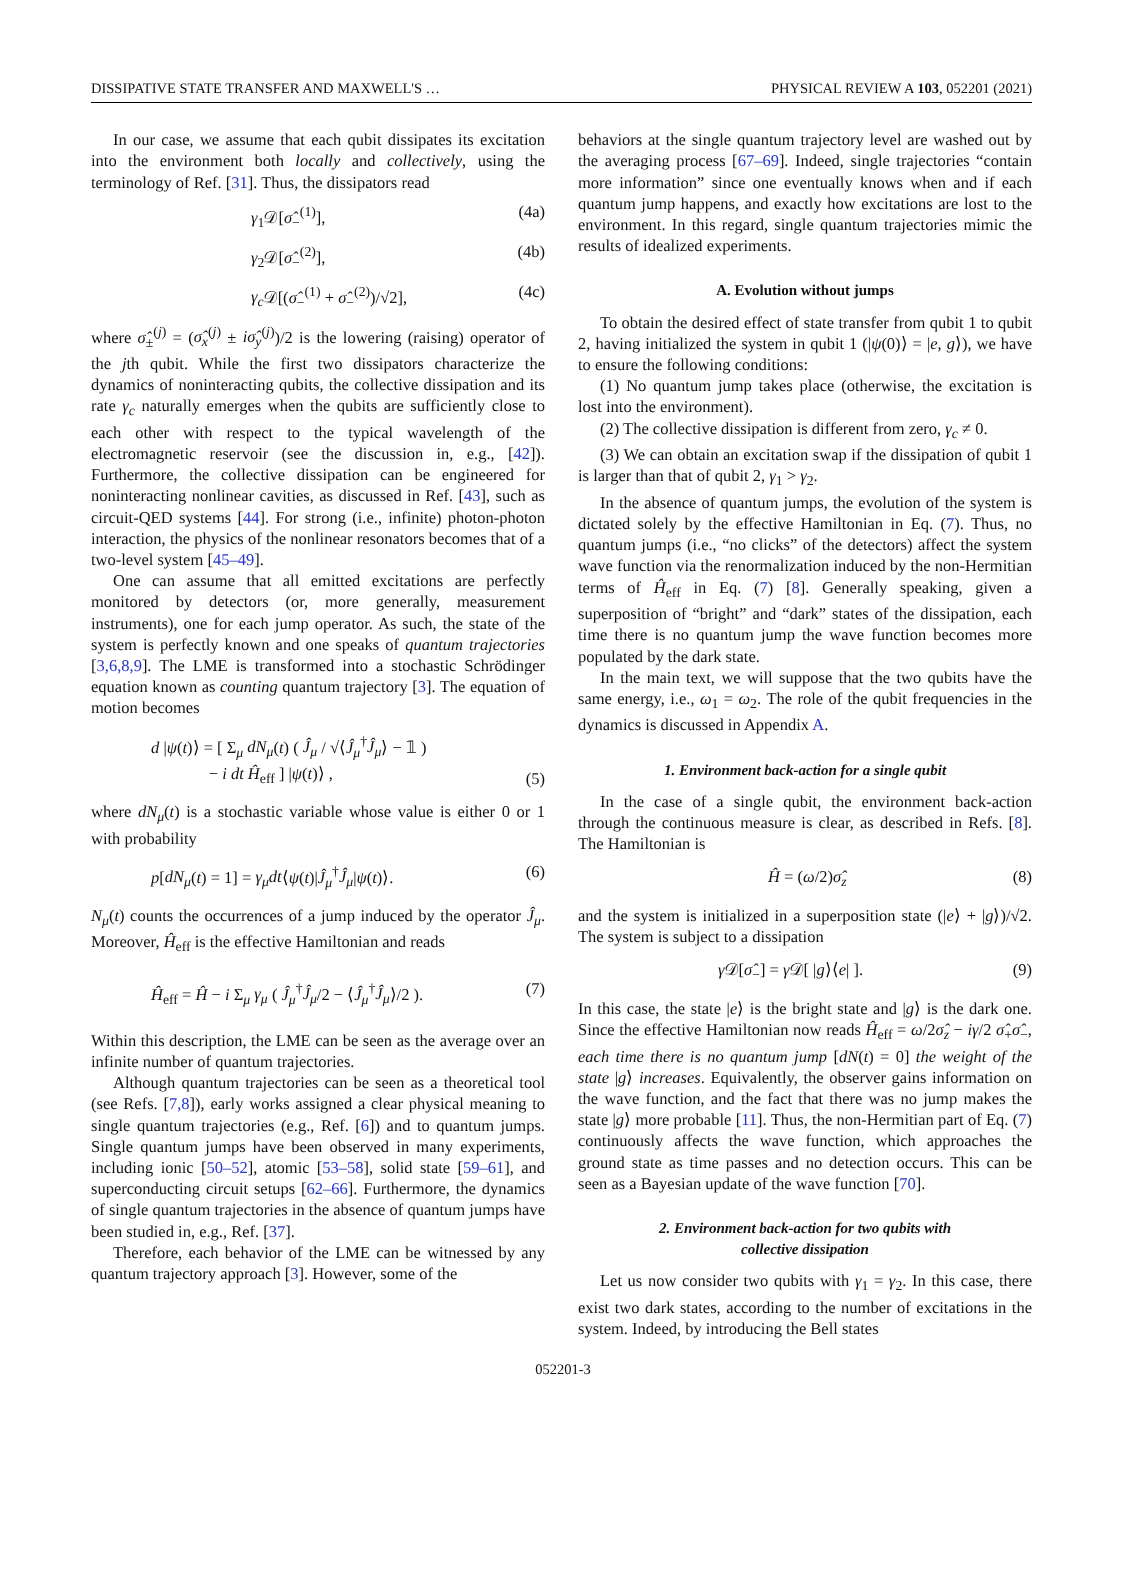DISSIPATIVE STATE TRANSFER AND MAXWELL'S … PHYSICAL REVIEW A 103, 052201 (2021)
In our case, we assume that each qubit dissipates its excitation into the environment both locally and collectively, using the terminology of Ref. [31]. Thus, the dissipators read
γ<sub>1</sub>𝒟[σ̂<sub>−</sub><sup>(1)</sup>], (4a)
γ<sub>2</sub>𝒟[σ̂<sub>−</sub><sup>(2)</sup>], (4b)
γ<sub>c</sub> 𝒟[(σ̂<sub>−</sub><sup>(1)</sup> + σ̂<sub>−</sub><sup>(2)</sup>)/√2], (4c)
where σ̂<sub>±</sub><sup>(j)</sup> = (σ̂<sub>x</sub><sup>(j)</sup> ± iσ̂<sub>y</sub><sup>(j)</sup>)/2 is the lowering (raising) operator of the jth qubit. While the first two dissipators characterize the dynamics of noninteracting qubits, the collective dissipation and its rate γ<sub>c</sub> naturally emerges when the qubits are sufficiently close to each other with respect to the typical wavelength of the electromagnetic reservoir (see the discussion in, e.g., [42]). Furthermore, the collective dissipation can be engineered for noninteracting nonlinear cavities, as discussed in Ref. [43], such as circuit-QED systems [44]. For strong (i.e., infinite) photon-photon interaction, the physics of the nonlinear resonators becomes that of a two-level system [45–49].
One can assume that all emitted excitations are perfectly monitored by detectors (or, more generally, measurement instruments), one for each jump operator. As such, the state of the system is perfectly known and one speaks of quantum trajectories [3,6,8,9]. The LME is transformed into a stochastic Schrödinger equation known as counting quantum trajectory [3]. The equation of motion becomes
d |ψ(t)⟩ = [ Σ<sub>μ</sub> dN<sub>μ</sub>(t) ( Ĵ<sub>μ</sub> / √⟨Ĵ<sub>μ</sub><sup>†</sup>Ĵ<sub>μ</sub>⟩ − 𝟙 )
− i dt Ĥ<sub>eff</sub> ] |ψ(t)⟩ , (5)
where dN<sub>μ</sub>(t) is a stochastic variable whose value is either 0 or 1 with probability
p[dN<sub>μ</sub>(t) = 1] = γ<sub>μ</sub>dt⟨ψ(t)|Ĵ<sub>μ</sub><sup>†</sup>Ĵ<sub>μ</sub>|ψ(t)⟩. (6)
N<sub>μ</sub>(t) counts the occurrences of a jump induced by the operator Ĵ<sub>μ</sub>. Moreover, Ĥ<sub>eff</sub> is the effective Hamiltonian and reads
Ĥ<sub>eff</sub> = Ĥ − i Σ<sub>μ</sub> γ<sub>μ</sub> ( Ĵ<sub>μ</sub><sup>†</sup>Ĵ<sub>μ</sub>/2 − ⟨Ĵ<sub>μ</sub><sup>†</sup>Ĵ<sub>μ</sub>⟩/2 ). (7)
Within this description, the LME can be seen as the average over an infinite number of quantum trajectories.
Although quantum trajectories can be seen as a theoretical tool (see Refs. [7,8]), early works assigned a clear physical meaning to single quantum trajectories (e.g., Ref. [6]) and to quantum jumps. Single quantum jumps have been observed in many experiments, including ionic [50–52], atomic [53–58], solid state [59–61], and superconducting circuit setups [62–66]. Furthermore, the dynamics of single quantum trajectories in the absence of quantum jumps have been studied in, e.g., Ref. [37].
Therefore, each behavior of the LME can be witnessed by any quantum trajectory approach [3]. However, some of the
behaviors at the single quantum trajectory level are washed out by the averaging process [67–69]. Indeed, single trajectories “contain more information” since one eventually knows when and if each quantum jump happens, and exactly how excitations are lost to the environment. In this regard, single quantum trajectories mimic the results of idealized experiments.
A. Evolution without jumps
To obtain the desired effect of state transfer from qubit 1 to qubit 2, having initialized the system in qubit 1 (|ψ(0)⟩ = |e, g⟩), we have to ensure the following conditions:
(1) No quantum jump takes place (otherwise, the excitation is lost into the environment).
(2) The collective dissipation is different from zero, γ<sub>c</sub> ≠ 0.
(3) We can obtain an excitation swap if the dissipation of qubit 1 is larger than that of qubit 2, γ<sub>1</sub> > γ<sub>2</sub>.
In the absence of quantum jumps, the evolution of the system is dictated solely by the effective Hamiltonian in Eq. (7). Thus, no quantum jumps (i.e., “no clicks” of the detectors) affect the system wave function via the renormalization induced by the non-Hermitian terms of Ĥ<sub>eff</sub> in Eq. (7) [8]. Generally speaking, given a superposition of “bright” and “dark” states of the dissipation, each time there is no quantum jump the wave function becomes more populated by the dark state.
In the main text, we will suppose that the two qubits have the same energy, i.e., ω<sub>1</sub> = ω<sub>2</sub>. The role of the qubit frequencies in the dynamics is discussed in Appendix A.
1. Environment back-action for a single qubit
In the case of a single qubit, the environment back-action through the continuous measure is clear, as described in Refs. [8]. The Hamiltonian is
Ĥ = (ω/2)σ̂<sub>z</sub> (8)
and the system is initialized in a superposition state (|e⟩ + |g⟩)/√2. The system is subject to a dissipation
γ 𝒟[σ̂<sub>−</sub>] = γ 𝒟[ |g⟩⟨e| ]. (9)
In this case, the state |e⟩ is the bright state and |g⟩ is the dark one. Since the effective Hamiltonian now reads Ĥ<sub>eff</sub> = ω/2σ̂<sub>z</sub> − iγ/2 σ̂<sub>+</sub>σ̂<sub>−</sub>, each time there is no quantum jump [dN(t) = 0] the weight of the state |g⟩ increases. Equivalently, the observer gains information on the wave function, and the fact that there was no jump makes the state |g⟩ more probable [11]. Thus, the non-Hermitian part of Eq. (7) continuously affects the wave function, which approaches the ground state as time passes and no detection occurs. This can be seen as a Bayesian update of the wave function [70].
2. Environment back-action for two qubits with
collective dissipation
Let us now consider two qubits with γ<sub>1</sub> = γ<sub>2</sub>. In this case, there exist two dark states, according to the number of excitations in the system. Indeed, by introducing the Bell states
052201-3